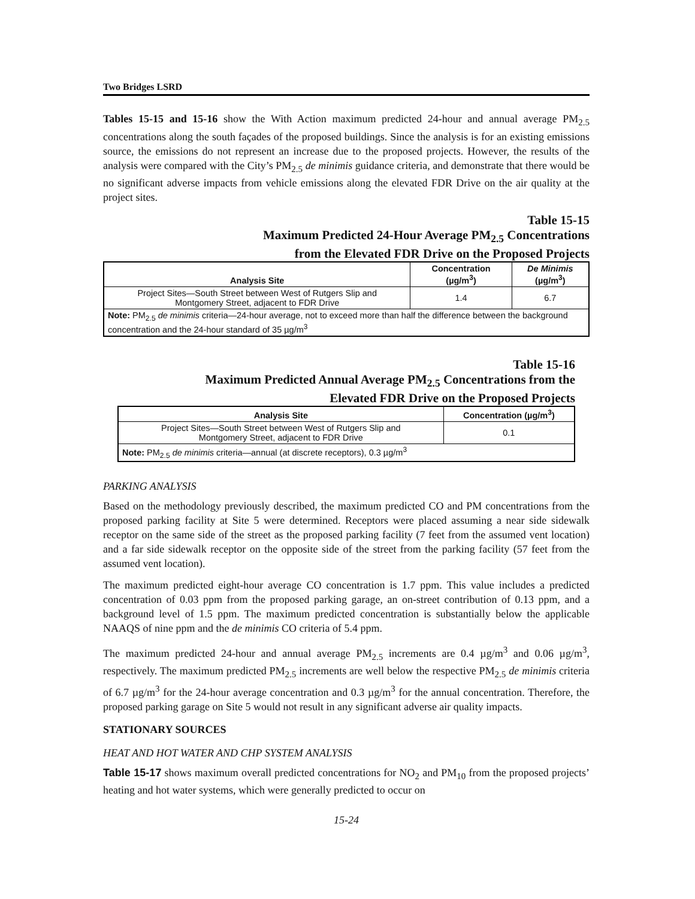Two Bridges LSRD
Tables 15-15 and 15-16 show the With Action maximum predicted 24-hour and annual average PM<sub>2.5</sub> concentrations along the south façades of the proposed buildings. Since the analysis is for an existing emissions source, the emissions do not represent an increase due to the proposed projects. However, the results of the analysis were compared with the City’s PM<sub>2.5</sub> de minimis guidance criteria, and demonstrate that there would be no significant adverse impacts from vehicle emissions along the elevated FDR Drive on the air quality at the project sites.
Table 15-15
Maximum Predicted 24-Hour Average PM<sub>2.5</sub> Concentrations
from the Elevated FDR Drive on the Proposed Projects
| Analysis Site | Concentration (µg/m<sup>3</sup>) | De Minimis (µg/m<sup>3</sup>) |
| --- | --- | --- |
| Project Sites—South Street between West of Rutgers Slip and Montgomery Street, adjacent to FDR Drive | 1.4 | 6.7 |
| Note: PM<sub>2.5</sub> de minimis criteria—24-hour average, not to exceed more than half the difference between the background concentration and the 24-hour standard of 35 µg/m<sup>3</sup> | | |
Table 15-16
Maximum Predicted Annual Average PM<sub>2.5</sub> Concentrations from the
Elevated FDR Drive on the Proposed Projects
| Analysis Site | Concentration (µg/m<sup>3</sup>) |
| --- | --- |
| Project Sites—South Street between West of Rutgers Slip and Montgomery Street, adjacent to FDR Drive | 0.1 |
| Note: PM<sub>2.5</sub> de minimis criteria—annual (at discrete receptors), 0.3 µg/m<sup>3</sup> | |
PARKING ANALYSIS
Based on the methodology previously described, the maximum predicted CO and PM concentrations from the proposed parking facility at Site 5 were determined. Receptors were placed assuming a near side sidewalk receptor on the same side of the street as the proposed parking facility (7 feet from the assumed vent location) and a far side sidewalk receptor on the opposite side of the street from the parking facility (57 feet from the assumed vent location).
The maximum predicted eight-hour average CO concentration is 1.7 ppm. This value includes a predicted concentration of 0.03 ppm from the proposed parking garage, an on-street contribution of 0.13 ppm, and a background level of 1.5 ppm. The maximum predicted concentration is substantially below the applicable NAAQS of nine ppm and the de minimis CO criteria of 5.4 ppm.
The maximum predicted 24-hour and annual average PM<sub>2.5</sub> increments are 0.4 µg/m<sup>3</sup> and 0.06 µg/m<sup>3</sup>, respectively. The maximum predicted PM<sub>2.5</sub> increments are well below the respective PM<sub>2.5</sub> de minimis criteria of 6.7 µg/m<sup>3</sup> for the 24-hour average concentration and 0.3 µg/m<sup>3</sup> for the annual concentration. Therefore, the proposed parking garage on Site 5 would not result in any significant adverse air quality impacts.
STATIONARY SOURCES
HEAT AND HOT WATER AND CHP SYSTEM ANALYSIS
Table 15-17 shows maximum overall predicted concentrations for NO<sub>2</sub> and PM<sub>10</sub> from the proposed projects’ heating and hot water systems, which were generally predicted to occur on
15-24